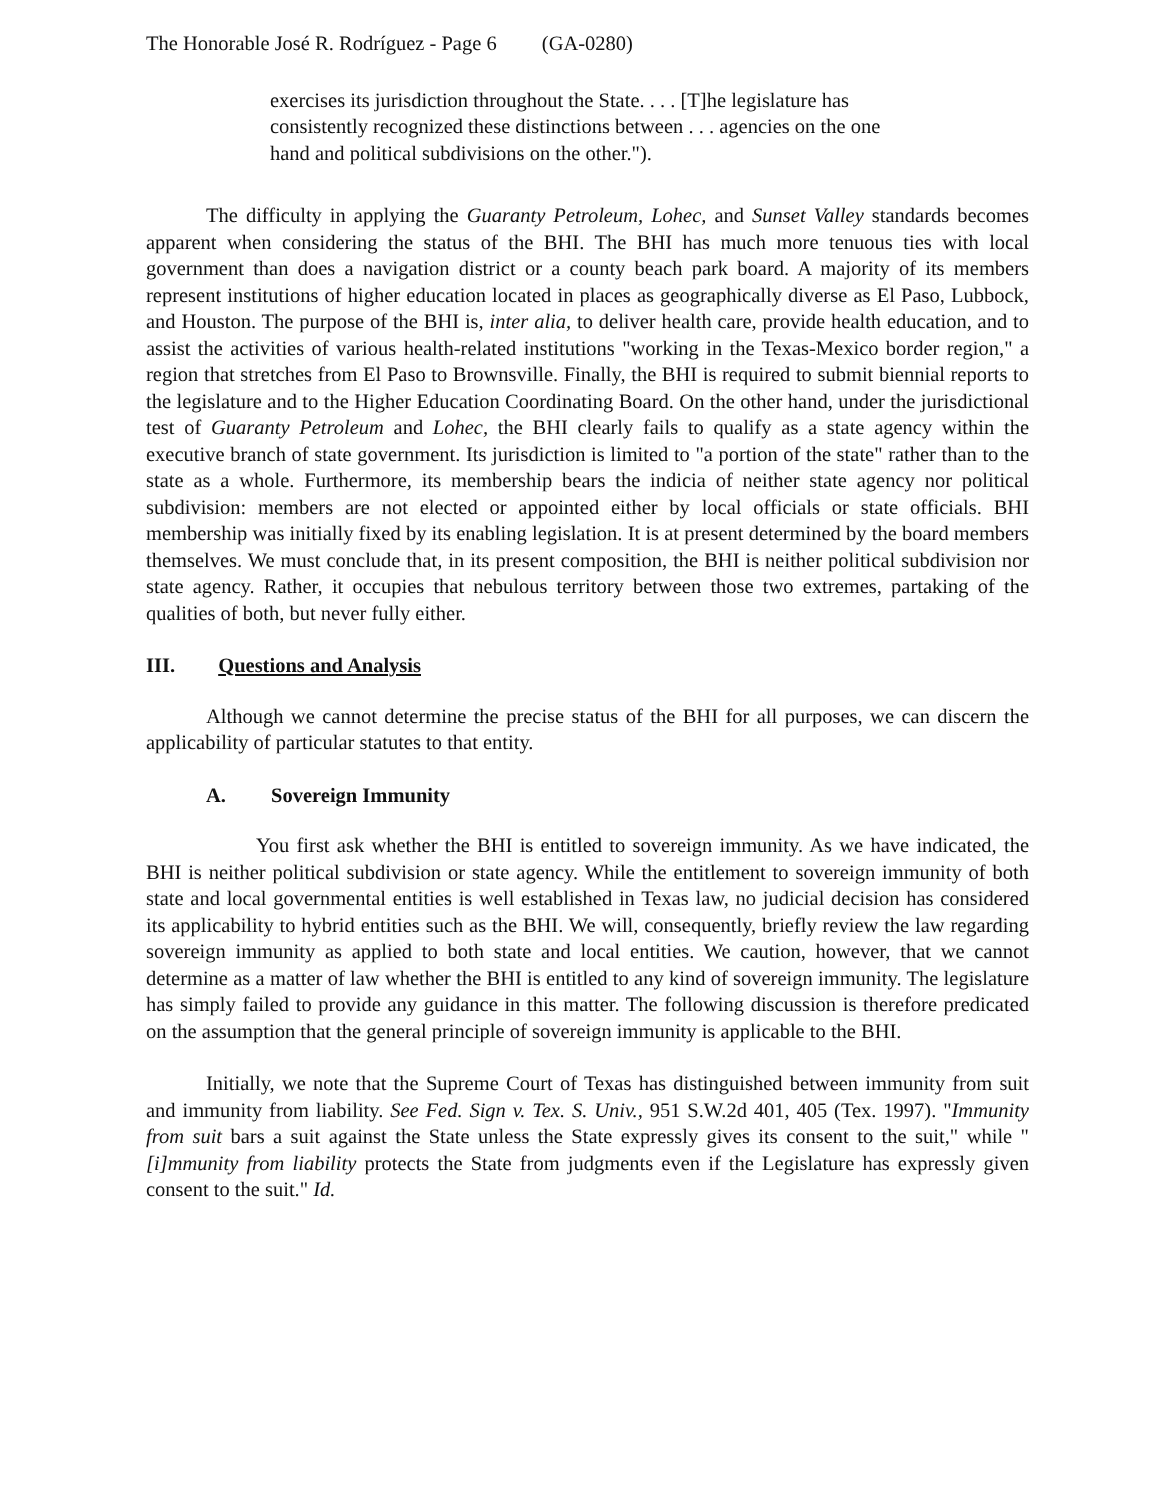The Honorable José R. Rodríguez - Page 6 (GA-0280)
exercises its jurisdiction throughout the State. . . . [T]he legislature has consistently recognized these distinctions between . . . agencies on the one hand and political subdivisions on the other.").
The difficulty in applying the Guaranty Petroleum, Lohec, and Sunset Valley standards becomes apparent when considering the status of the BHI. The BHI has much more tenuous ties with local government than does a navigation district or a county beach park board. A majority of its members represent institutions of higher education located in places as geographically diverse as El Paso, Lubbock, and Houston. The purpose of the BHI is, inter alia, to deliver health care, provide health education, and to assist the activities of various health-related institutions "working in the Texas-Mexico border region," a region that stretches from El Paso to Brownsville. Finally, the BHI is required to submit biennial reports to the legislature and to the Higher Education Coordinating Board. On the other hand, under the jurisdictional test of Guaranty Petroleum and Lohec, the BHI clearly fails to qualify as a state agency within the executive branch of state government. Its jurisdiction is limited to "a portion of the state" rather than to the state as a whole. Furthermore, its membership bears the indicia of neither state agency nor political subdivision: members are not elected or appointed either by local officials or state officials. BHI membership was initially fixed by its enabling legislation. It is at present determined by the board members themselves. We must conclude that, in its present composition, the BHI is neither political subdivision nor state agency. Rather, it occupies that nebulous territory between those two extremes, partaking of the qualities of both, but never fully either.
III. Questions and Analysis
Although we cannot determine the precise status of the BHI for all purposes, we can discern the applicability of particular statutes to that entity.
A. Sovereign Immunity
You first ask whether the BHI is entitled to sovereign immunity. As we have indicated, the BHI is neither political subdivision or state agency. While the entitlement to sovereign immunity of both state and local governmental entities is well established in Texas law, no judicial decision has considered its applicability to hybrid entities such as the BHI. We will, consequently, briefly review the law regarding sovereign immunity as applied to both state and local entities. We caution, however, that we cannot determine as a matter of law whether the BHI is entitled to any kind of sovereign immunity. The legislature has simply failed to provide any guidance in this matter. The following discussion is therefore predicated on the assumption that the general principle of sovereign immunity is applicable to the BHI.
Initially, we note that the Supreme Court of Texas has distinguished between immunity from suit and immunity from liability. See Fed. Sign v. Tex. S. Univ., 951 S.W.2d 401, 405 (Tex. 1997). "Immunity from suit bars a suit against the State unless the State expressly gives its consent to the suit," while "[i]mmunity from liability protects the State from judgments even if the Legislature has expressly given consent to the suit." Id.